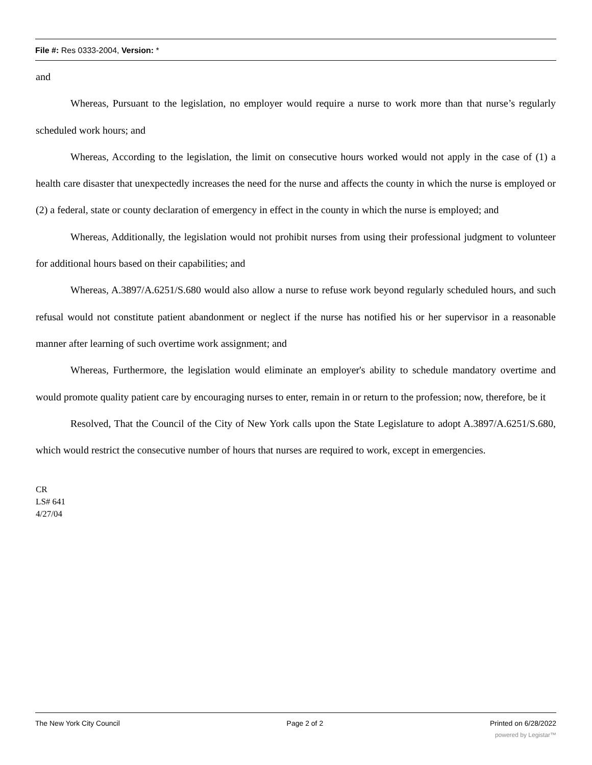File #: Res 0333-2004, Version: *
and
Whereas, Pursuant to the legislation, no employer would require a nurse to work more than that nurse’s regularly scheduled work hours; and
Whereas, According to the legislation, the limit on consecutive hours worked would not apply in the case of (1) a health care disaster that unexpectedly increases the need for the nurse and affects the county in which the nurse is employed or (2) a federal, state or county declaration of emergency in effect in the county in which the nurse is employed; and
Whereas, Additionally, the legislation would not prohibit nurses from using their professional judgment to volunteer for additional hours based on their capabilities; and
Whereas, A.3897/A.6251/S.680 would also allow a nurse to refuse work beyond regularly scheduled hours, and such refusal would not constitute patient abandonment or neglect if the nurse has notified his or her supervisor in a reasonable manner after learning of such overtime work assignment; and
Whereas, Furthermore, the legislation would eliminate an employer's ability to schedule mandatory overtime and would promote quality patient care by encouraging nurses to enter, remain in or return to the profession; now, therefore, be it
Resolved, That the Council of the City of New York calls upon the State Legislature to adopt A.3897/A.6251/S.680, which would restrict the consecutive number of hours that nurses are required to work, except in emergencies.
CR
LS# 641
4/27/04
The New York City Council Page 2 of 2 Printed on 6/28/2022
powered by Legistar™